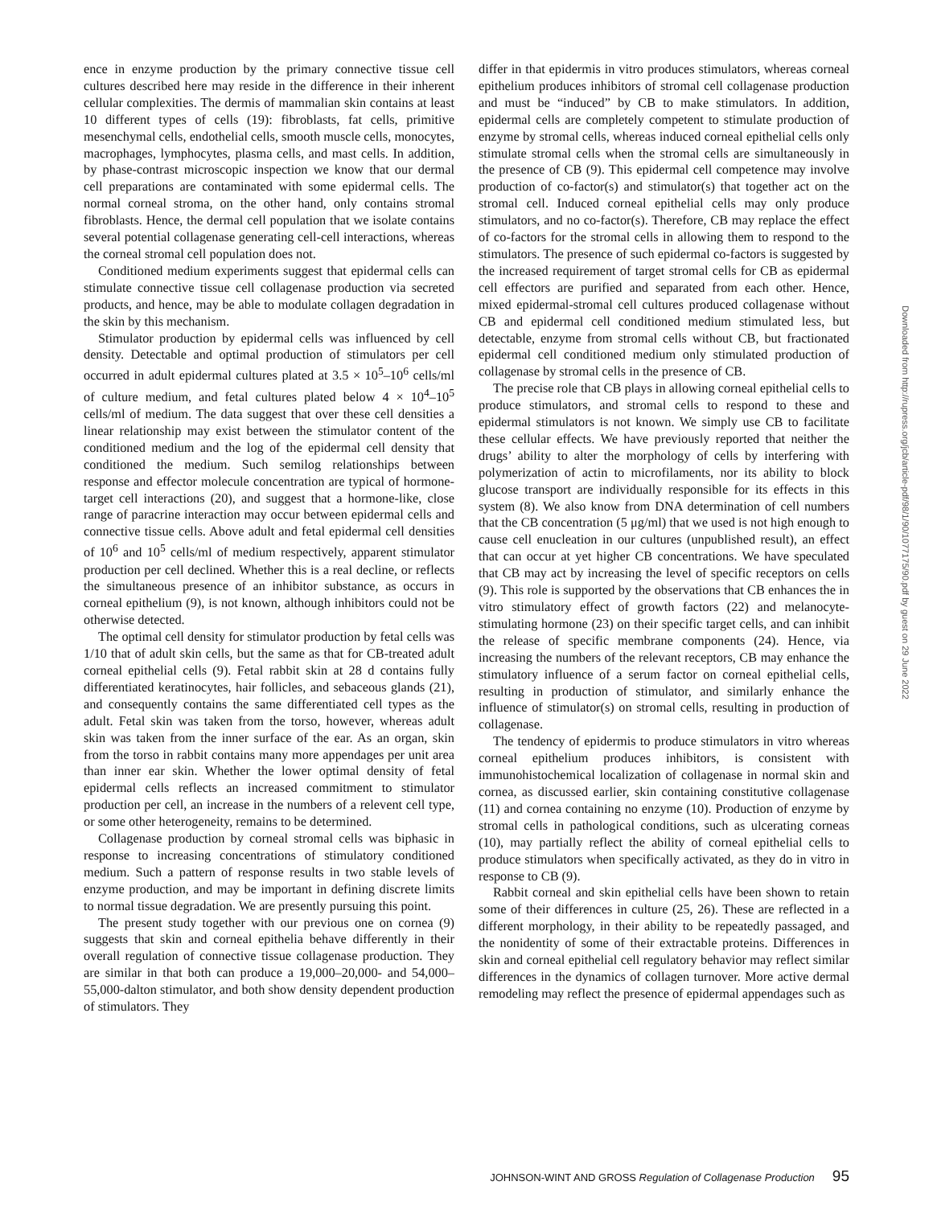ence in enzyme production by the primary connective tissue cell cultures described here may reside in the difference in their inherent cellular complexities. The dermis of mammalian skin contains at least 10 different types of cells (19): fibroblasts, fat cells, primitive mesenchymal cells, endothelial cells, smooth muscle cells, monocytes, macrophages, lymphocytes, plasma cells, and mast cells. In addition, by phase-contrast microscopic inspection we know that our dermal cell preparations are contaminated with some epidermal cells. The normal corneal stroma, on the other hand, only contains stromal fibroblasts. Hence, the dermal cell population that we isolate contains several potential collagenase generating cell-cell interactions, whereas the corneal stromal cell population does not.
Conditioned medium experiments suggest that epidermal cells can stimulate connective tissue cell collagenase production via secreted products, and hence, may be able to modulate collagen degradation in the skin by this mechanism.
Stimulator production by epidermal cells was influenced by cell density. Detectable and optimal production of stimulators per cell occurred in adult epidermal cultures plated at 3.5 × 10<sup>5</sup>–10<sup>6</sup> cells/ml of culture medium, and fetal cultures plated below 4 × 10<sup>4</sup>–10<sup>5</sup> cells/ml of medium. The data suggest that over these cell densities a linear relationship may exist between the stimulator content of the conditioned medium and the log of the epidermal cell density that conditioned the medium. Such semilog relationships between response and effector molecule concentration are typical of hormone-target cell interactions (20), and suggest that a hormone-like, close range of paracrine interaction may occur between epidermal cells and connective tissue cells. Above adult and fetal epidermal cell densities of 10<sup>6</sup> and 10<sup>5</sup> cells/ml of medium respectively, apparent stimulator production per cell declined. Whether this is a real decline, or reflects the simultaneous presence of an inhibitor substance, as occurs in corneal epithelium (9), is not known, although inhibitors could not be otherwise detected.
The optimal cell density for stimulator production by fetal cells was 1/10 that of adult skin cells, but the same as that for CB-treated adult corneal epithelial cells (9). Fetal rabbit skin at 28 d contains fully differentiated keratinocytes, hair follicles, and sebaceous glands (21), and consequently contains the same differentiated cell types as the adult. Fetal skin was taken from the torso, however, whereas adult skin was taken from the inner surface of the ear. As an organ, skin from the torso in rabbit contains many more appendages per unit area than inner ear skin. Whether the lower optimal density of fetal epidermal cells reflects an increased commitment to stimulator production per cell, an increase in the numbers of a relevent cell type, or some other heterogeneity, remains to be determined.
Collagenase production by corneal stromal cells was biphasic in response to increasing concentrations of stimulatory conditioned medium. Such a pattern of response results in two stable levels of enzyme production, and may be important in defining discrete limits to normal tissue degradation. We are presently pursuing this point.
The present study together with our previous one on cornea (9) suggests that skin and corneal epithelia behave differently in their overall regulation of connective tissue collagenase production. They are similar in that both can produce a 19,000–20,000- and 54,000–55,000-dalton stimulator, and both show density dependent production of stimulators. They
differ in that epidermis in vitro produces stimulators, whereas corneal epithelium produces inhibitors of stromal cell collagenase production and must be “induced” by CB to make stimulators. In addition, epidermal cells are completely competent to stimulate production of enzyme by stromal cells, whereas induced corneal epithelial cells only stimulate stromal cells when the stromal cells are simultaneously in the presence of CB (9). This epidermal cell competence may involve production of co-factor(s) and stimulator(s) that together act on the stromal cell. Induced corneal epithelial cells may only produce stimulators, and no co-factor(s). Therefore, CB may replace the effect of co-factors for the stromal cells in allowing them to respond to the stimulators. The presence of such epidermal co-factors is suggested by the increased requirement of target stromal cells for CB as epidermal cell effectors are purified and separated from each other. Hence, mixed epidermal-stromal cell cultures produced collagenase without CB and epidermal cell conditioned medium stimulated less, but detectable, enzyme from stromal cells without CB, but fractionated epidermal cell conditioned medium only stimulated production of collagenase by stromal cells in the presence of CB.
The precise role that CB plays in allowing corneal epithelial cells to produce stimulators, and stromal cells to respond to these and epidermal stimulators is not known. We simply use CB to facilitate these cellular effects. We have previously reported that neither the drugs’ ability to alter the morphology of cells by interfering with polymerization of actin to microfilaments, nor its ability to block glucose transport are individually responsible for its effects in this system (8). We also know from DNA determination of cell numbers that the CB concentration (5 μg/ml) that we used is not high enough to cause cell enucleation in our cultures (unpublished result), an effect that can occur at yet higher CB concentrations. We have speculated that CB may act by increasing the level of specific receptors on cells (9). This role is supported by the observations that CB enhances the in vitro stimulatory effect of growth factors (22) and melanocyte-stimulating hormone (23) on their specific target cells, and can inhibit the release of specific membrane components (24). Hence, via increasing the numbers of the relevant receptors, CB may enhance the stimulatory influence of a serum factor on corneal epithelial cells, resulting in production of stimulator, and similarly enhance the influence of stimulator(s) on stromal cells, resulting in production of collagenase.
The tendency of epidermis to produce stimulators in vitro whereas corneal epithelium produces inhibitors, is consistent with immunohistochemical localization of collagenase in normal skin and cornea, as discussed earlier, skin containing constitutive collagenase (11) and cornea containing no enzyme (10). Production of enzyme by stromal cells in pathological conditions, such as ulcerating corneas (10), may partially reflect the ability of corneal epithelial cells to produce stimulators when specifically activated, as they do in vitro in response to CB (9).
Rabbit corneal and skin epithelial cells have been shown to retain some of their differences in culture (25, 26). These are reflected in a different morphology, in their ability to be repeatedly passaged, and the nonidentity of some of their extractable proteins. Differences in skin and corneal epithelial cell regulatory behavior may reflect similar differences in the dynamics of collagen turnover. More active dermal remodeling may reflect the presence of epidermal appendages such as
Downloaded from http://rupress.org/jcb/article-pdf/98/1/90/1077175/90.pdf by guest on 29 June 2022
JOHNSON-WINT AND GROSS Regulation of Collagenase Production 95